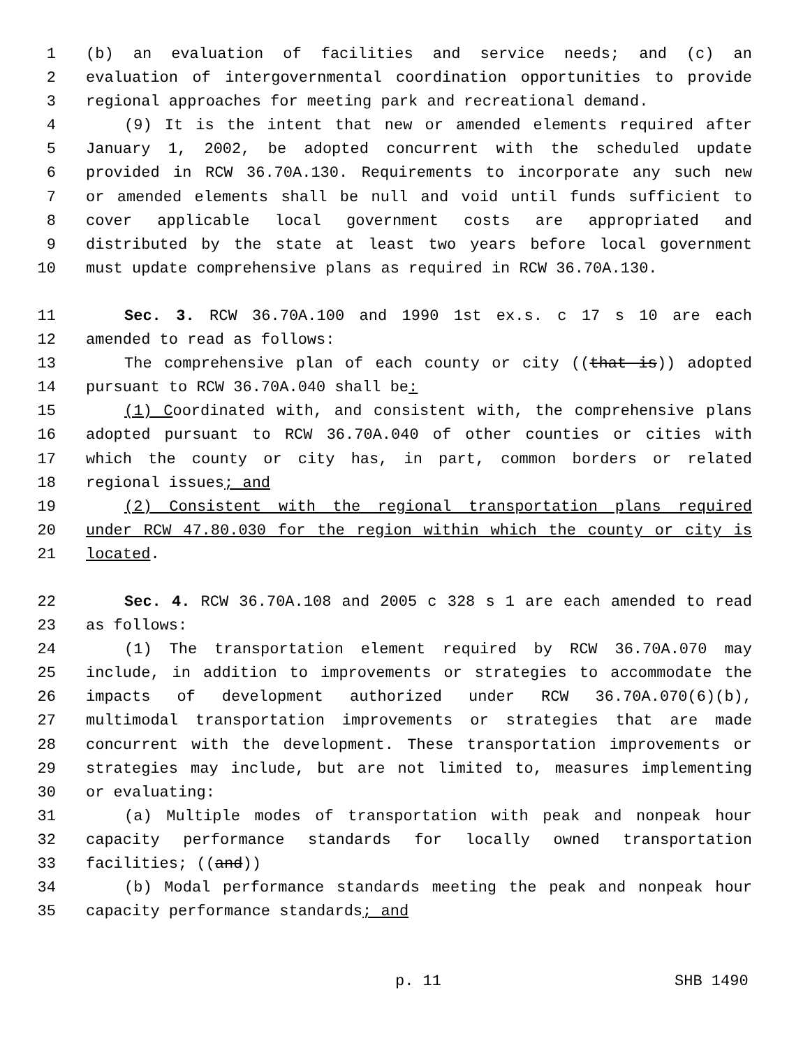1 (b) an evaluation of facilities and service needs; and (c) an
2 evaluation of intergovernmental coordination opportunities to provide
3 regional approaches for meeting park and recreational demand.
4 (9) It is the intent that new or amended elements required after
5 January 1, 2002, be adopted concurrent with the scheduled update
6 provided in RCW 36.70A.130. Requirements to incorporate any such new
7 or amended elements shall be null and void until funds sufficient to
8 cover applicable local government costs are appropriated and
9 distributed by the state at least two years before local government
10 must update comprehensive plans as required in RCW 36.70A.130.
11 Sec. 3. RCW 36.70A.100 and 1990 1st ex.s. c 17 s 10 are each
12 amended to read as follows:
13 The comprehensive plan of each county or city ((that is)) adopted
14 pursuant to RCW 36.70A.040 shall be:
15 (1) Coordinated with, and consistent with, the comprehensive plans
16 adopted pursuant to RCW 36.70A.040 of other counties or cities with
17 which the county or city has, in part, common borders or related
18 regional issues; and
19 (2) Consistent with the regional transportation plans required
20 under RCW 47.80.030 for the region within which the county or city is
21 located.
22 Sec. 4. RCW 36.70A.108 and 2005 c 328 s 1 are each amended to read
23 as follows:
24 (1) The transportation element required by RCW 36.70A.070 may
25 include, in addition to improvements or strategies to accommodate the
26 impacts of development authorized under RCW 36.70A.070(6)(b),
27 multimodal transportation improvements or strategies that are made
28 concurrent with the development. These transportation improvements or
29 strategies may include, but are not limited to, measures implementing
30 or evaluating:
31 (a) Multiple modes of transportation with peak and nonpeak hour
32 capacity performance standards for locally owned transportation
33 facilities; ((and))
34 (b) Modal performance standards meeting the peak and nonpeak hour
35 capacity performance standards; and
p. 11 SHB 1490